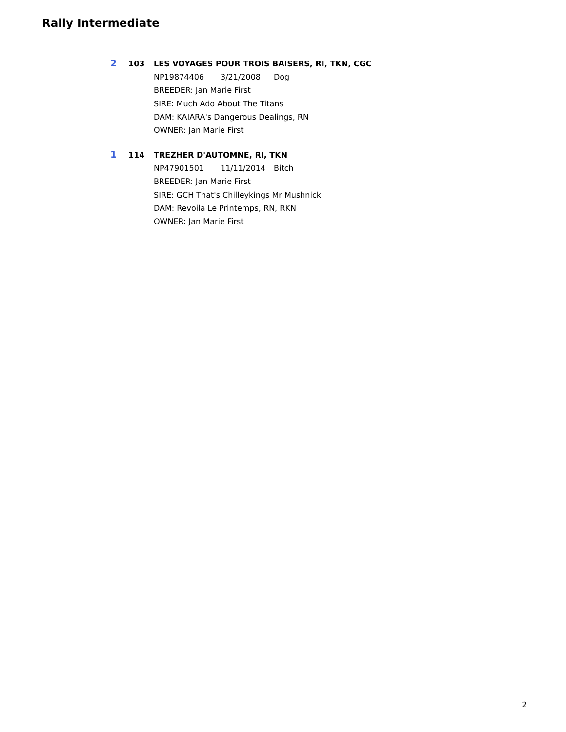Rally Intermediate
2 103 LES VOYAGES POUR TROIS BAISERS, RI, TKN, CGC
NP19874406 3/21/2008 Dog
BREEDER: Jan Marie First
SIRE: Much Ado About The Titans
DAM: KAIARA's Dangerous Dealings, RN
OWNER: Jan Marie First
1 114 TREZHER D'AUTOMNE, RI, TKN
NP47901501 11/11/2014 Bitch
BREEDER: Jan Marie First
SIRE: GCH That's Chilleykings Mr Mushnick
DAM: Revoila Le Printemps, RN, RKN
OWNER: Jan Marie First
2